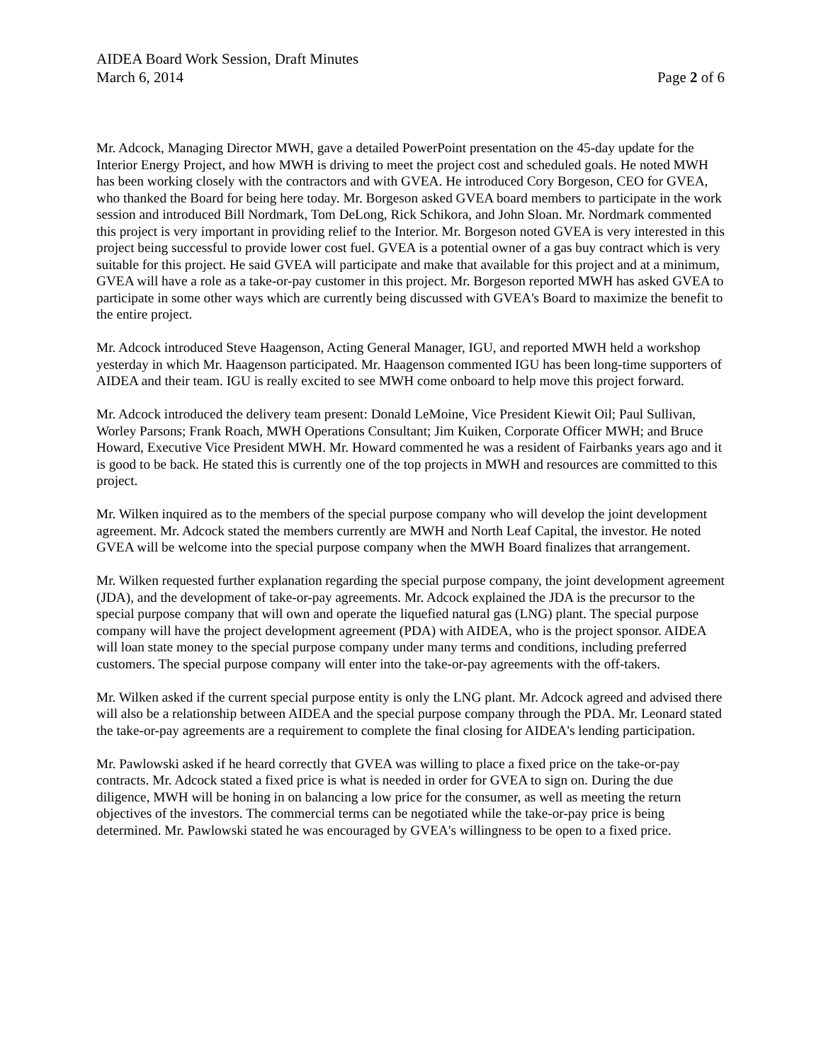AIDEA Board Work Session, Draft Minutes
March 6, 2014 Page 2 of 6
Mr. Adcock, Managing Director MWH, gave a detailed PowerPoint presentation on the 45-day update for the Interior Energy Project, and how MWH is driving to meet the project cost and scheduled goals. He noted MWH has been working closely with the contractors and with GVEA. He introduced Cory Borgeson, CEO for GVEA, who thanked the Board for being here today. Mr. Borgeson asked GVEA board members to participate in the work session and introduced Bill Nordmark, Tom DeLong, Rick Schikora, and John Sloan. Mr. Nordmark commented this project is very important in providing relief to the Interior. Mr. Borgeson noted GVEA is very interested in this project being successful to provide lower cost fuel. GVEA is a potential owner of a gas buy contract which is very suitable for this project. He said GVEA will participate and make that available for this project and at a minimum, GVEA will have a role as a take-or-pay customer in this project. Mr. Borgeson reported MWH has asked GVEA to participate in some other ways which are currently being discussed with GVEA's Board to maximize the benefit to the entire project.
Mr. Adcock introduced Steve Haagenson, Acting General Manager, IGU, and reported MWH held a workshop yesterday in which Mr. Haagenson participated. Mr. Haagenson commented IGU has been long-time supporters of AIDEA and their team. IGU is really excited to see MWH come onboard to help move this project forward.
Mr. Adcock introduced the delivery team present: Donald LeMoine, Vice President Kiewit Oil; Paul Sullivan, Worley Parsons; Frank Roach, MWH Operations Consultant; Jim Kuiken, Corporate Officer MWH; and Bruce Howard, Executive Vice President MWH. Mr. Howard commented he was a resident of Fairbanks years ago and it is good to be back. He stated this is currently one of the top projects in MWH and resources are committed to this project.
Mr. Wilken inquired as to the members of the special purpose company who will develop the joint development agreement. Mr. Adcock stated the members currently are MWH and North Leaf Capital, the investor. He noted GVEA will be welcome into the special purpose company when the MWH Board finalizes that arrangement.
Mr. Wilken requested further explanation regarding the special purpose company, the joint development agreement (JDA), and the development of take-or-pay agreements. Mr. Adcock explained the JDA is the precursor to the special purpose company that will own and operate the liquefied natural gas (LNG) plant. The special purpose company will have the project development agreement (PDA) with AIDEA, who is the project sponsor. AIDEA will loan state money to the special purpose company under many terms and conditions, including preferred customers. The special purpose company will enter into the take-or-pay agreements with the off-takers.
Mr. Wilken asked if the current special purpose entity is only the LNG plant. Mr. Adcock agreed and advised there will also be a relationship between AIDEA and the special purpose company through the PDA. Mr. Leonard stated the take-or-pay agreements are a requirement to complete the final closing for AIDEA's lending participation.
Mr. Pawlowski asked if he heard correctly that GVEA was willing to place a fixed price on the take-or-pay contracts. Mr. Adcock stated a fixed price is what is needed in order for GVEA to sign on. During the due diligence, MWH will be honing in on balancing a low price for the consumer, as well as meeting the return objectives of the investors. The commercial terms can be negotiated while the take-or-pay price is being determined. Mr. Pawlowski stated he was encouraged by GVEA's willingness to be open to a fixed price.